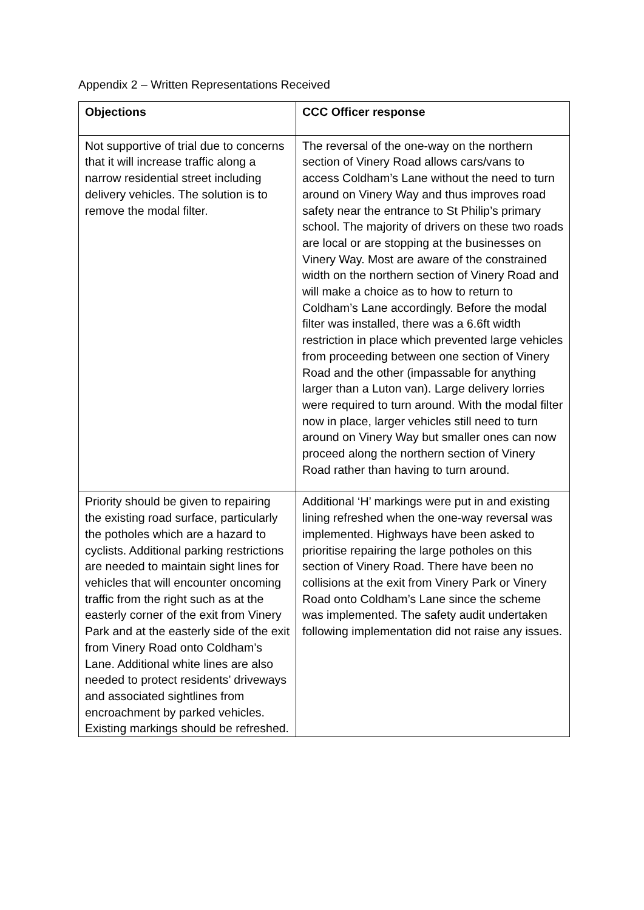Appendix 2 – Written Representations Received
| Objections | CCC Officer response |
| --- | --- |
| Not supportive of trial due to concerns that it will increase traffic along a narrow residential street including delivery vehicles. The solution is to remove the modal filter. | The reversal of the one-way on the northern section of Vinery Road allows cars/vans to access Coldham’s Lane without the need to turn around on Vinery Way and thus improves road safety near the entrance to St Philip’s primary school. The majority of drivers on these two roads are local or are stopping at the businesses on Vinery Way. Most are aware of the constrained width on the northern section of Vinery Road and will make a choice as to how to return to Coldham’s Lane accordingly. Before the modal filter was installed, there was a 6.6ft width restriction in place which prevented large vehicles from proceeding between one section of Vinery Road and the other (impassable for anything larger than a Luton van). Large delivery lorries were required to turn around. With the modal filter now in place, larger vehicles still need to turn around on Vinery Way but smaller ones can now proceed along the northern section of Vinery Road rather than having to turn around. |
| Priority should be given to repairing the existing road surface, particularly the potholes which are a hazard to cyclists. Additional parking restrictions are needed to maintain sight lines for vehicles that will encounter oncoming traffic from the right such as at the easterly corner of the exit from Vinery Park and at the easterly side of the exit from Vinery Road onto Coldham’s Lane. Additional white lines are also needed to protect residents’ driveways and associated sightlines from encroachment by parked vehicles. Existing markings should be refreshed. | Additional ‘H’ markings were put in and existing lining refreshed when the one-way reversal was implemented. Highways have been asked to prioritise repairing the large potholes on this section of Vinery Road. There have been no collisions at the exit from Vinery Park or Vinery Road onto Coldham’s Lane since the scheme was implemented. The safety audit undertaken following implementation did not raise any issues. |